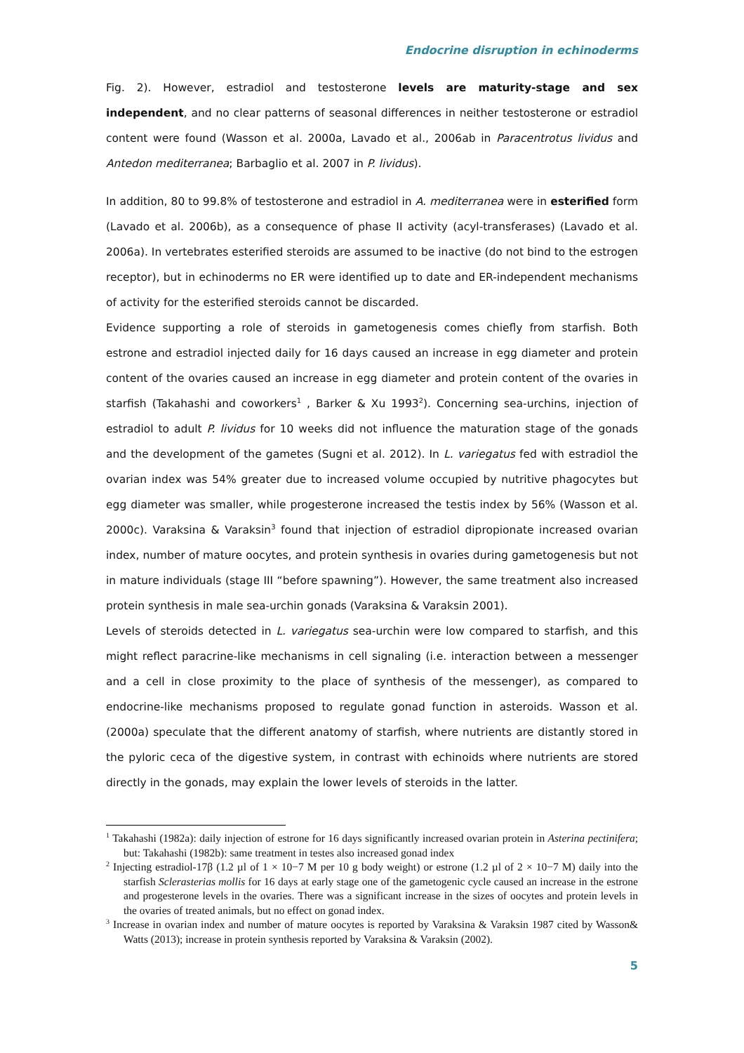Endocrine disruption in echinoderms
Fig. 2). However, estradiol and testosterone levels are maturity-stage and sex independent, and no clear patterns of seasonal differences in neither testosterone or estradiol content were found (Wasson et al. 2000a, Lavado et al., 2006ab in Paracentrotus lividus and Antedon mediterranea; Barbaglio et al. 2007 in P. lividus).
In addition, 80 to 99.8% of testosterone and estradiol in A. mediterranea were in esterified form (Lavado et al. 2006b), as a consequence of phase II activity (acyl-transferases) (Lavado et al. 2006a). In vertebrates esterified steroids are assumed to be inactive (do not bind to the estrogen receptor), but in echinoderms no ER were identified up to date and ER-independent mechanisms of activity for the esterified steroids cannot be discarded.
Evidence supporting a role of steroids in gametogenesis comes chiefly from starfish. Both estrone and estradiol injected daily for 16 days caused an increase in egg diameter and protein content of the ovaries caused an increase in egg diameter and protein content of the ovaries in starfish (Takahashi and coworkers<sup>1</sup> , Barker & Xu 1993<sup>2</sup>). Concerning sea-urchins, injection of estradiol to adult P. lividus for 10 weeks did not influence the maturation stage of the gonads and the development of the gametes (Sugni et al. 2012). In L. variegatus fed with estradiol the ovarian index was 54% greater due to increased volume occupied by nutritive phagocytes but egg diameter was smaller, while progesterone increased the testis index by 56% (Wasson et al. 2000c). Varaksina & Varaksin<sup>3</sup> found that injection of estradiol dipropionate increased ovarian index, number of mature oocytes, and protein synthesis in ovaries during gametogenesis but not in mature individuals (stage III “before spawning”). However, the same treatment also increased protein synthesis in male sea-urchin gonads (Varaksina & Varaksin 2001).
Levels of steroids detected in L. variegatus sea-urchin were low compared to starfish, and this might reflect paracrine-like mechanisms in cell signaling (i.e. interaction between a messenger and a cell in close proximity to the place of synthesis of the messenger), as compared to endocrine-like mechanisms proposed to regulate gonad function in asteroids. Wasson et al. (2000a) speculate that the different anatomy of starfish, where nutrients are distantly stored in the pyloric ceca of the digestive system, in contrast with echinoids where nutrients are stored directly in the gonads, may explain the lower levels of steroids in the latter.
<sup>1</sup> Takahashi (1982a): daily injection of estrone for 16 days significantly increased ovarian protein in Asterina pectinifera; but: Takahashi (1982b): same treatment in testes also increased gonad index
<sup>2</sup> Injecting estradiol-17β (1.2 µl of 1 × 10−7 M per 10 g body weight) or estrone (1.2 µl of 2 × 10−7 M) daily into the starfish Sclerasterias mollis for 16 days at early stage one of the gametogenic cycle caused an increase in the estrone and progesterone levels in the ovaries. There was a significant increase in the sizes of oocytes and protein levels in the ovaries of treated animals, but no effect on gonad index.
<sup>3</sup> Increase in ovarian index and number of mature oocytes is reported by Varaksina & Varaksin 1987 cited by Wasson& Watts (2013); increase in protein synthesis reported by Varaksina & Varaksin (2002).
5